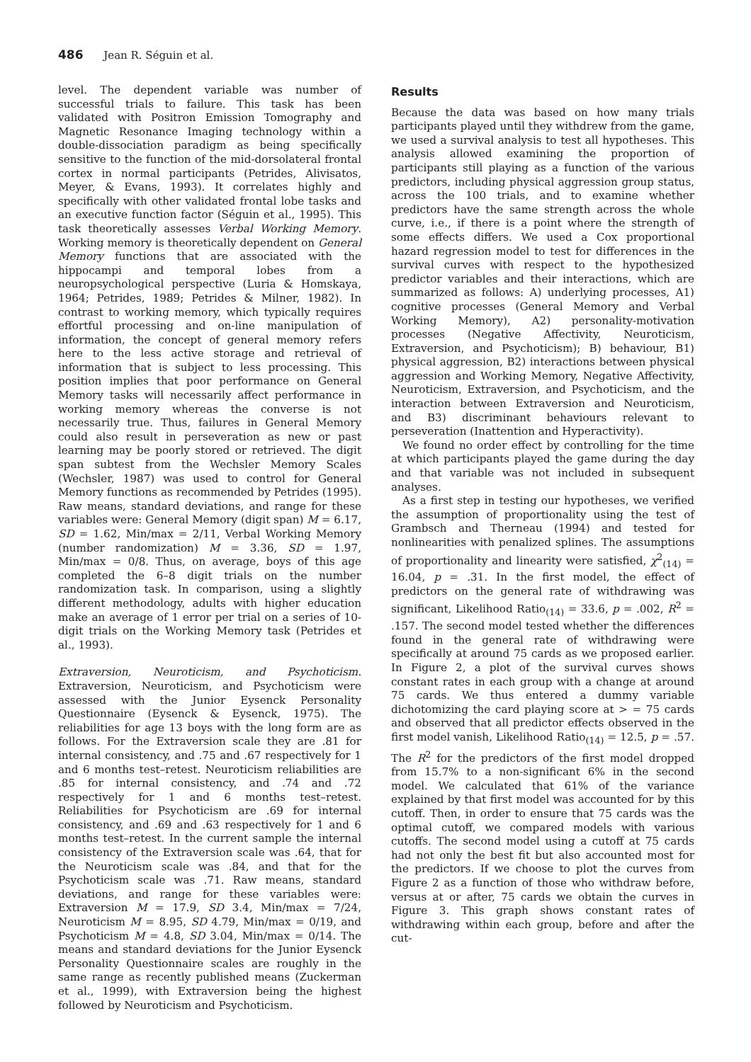486 Jean R. Séguin et al.
level. The dependent variable was number of successful trials to failure. This task has been validated with Positron Emission Tomography and Magnetic Resonance Imaging technology within a double-dissociation paradigm as being specifically sensitive to the function of the mid-dorsolateral frontal cortex in normal participants (Petrides, Alivisatos, Meyer, & Evans, 1993). It correlates highly and specifically with other validated frontal lobe tasks and an executive function factor (Séguin et al., 1995). This task theoretically assesses Verbal Working Memory. Working memory is theoretically dependent on General Memory functions that are associated with the hippocampi and temporal lobes from a neuropsychological perspective (Luria & Homskaya, 1964; Petrides, 1989; Petrides & Milner, 1982). In contrast to working memory, which typically requires effortful processing and on-line manipulation of information, the concept of general memory refers here to the less active storage and retrieval of information that is subject to less processing. This position implies that poor performance on General Memory tasks will necessarily affect performance in working memory whereas the converse is not necessarily true. Thus, failures in General Memory could also result in perseveration as new or past learning may be poorly stored or retrieved. The digit span subtest from the Wechsler Memory Scales (Wechsler, 1987) was used to control for General Memory functions as recommended by Petrides (1995). Raw means, standard deviations, and range for these variables were: General Memory (digit span) M = 6.17, SD = 1.62, Min/max = 2/11, Verbal Working Memory (number randomization) M = 3.36, SD = 1.97, Min/max = 0/8. Thus, on average, boys of this age completed the 6–8 digit trials on the number randomization task. In comparison, using a slightly different methodology, adults with higher education make an average of 1 error per trial on a series of 10-digit trials on the Working Memory task (Petrides et al., 1993).
Extraversion, Neuroticism, and Psychoticism. Extraversion, Neuroticism, and Psychoticism were assessed with the Junior Eysenck Personality Questionnaire (Eysenck & Eysenck, 1975). The reliabilities for age 13 boys with the long form are as follows. For the Extraversion scale they are .81 for internal consistency, and .75 and .67 respectively for 1 and 6 months test–retest. Neuroticism reliabilities are .85 for internal consistency, and .74 and .72 respectively for 1 and 6 months test–retest. Reliabilities for Psychoticism are .69 for internal consistency, and .69 and .63 respectively for 1 and 6 months test–retest. In the current sample the internal consistency of the Extraversion scale was .64, that for the Neuroticism scale was .84, and that for the Psychoticism scale was .71. Raw means, standard deviations, and range for these variables were: Extraversion M = 17.9, SD 3.4, Min/max = 7/24, Neuroticism M = 8.95, SD 4.79, Min/max = 0/19, and Psychoticism M = 4.8, SD 3.04, Min/max = 0/14. The means and standard deviations for the Junior Eysenck Personality Questionnaire scales are roughly in the same range as recently published means (Zuckerman et al., 1999), with Extraversion being the highest followed by Neuroticism and Psychoticism.
Results
Because the data was based on how many trials participants played until they withdrew from the game, we used a survival analysis to test all hypotheses. This analysis allowed examining the proportion of participants still playing as a function of the various predictors, including physical aggression group status, across the 100 trials, and to examine whether predictors have the same strength across the whole curve, i.e., if there is a point where the strength of some effects differs. We used a Cox proportional hazard regression model to test for differences in the survival curves with respect to the hypothesized predictor variables and their interactions, which are summarized as follows: A) underlying processes, A1) cognitive processes (General Memory and Verbal Working Memory), A2) personality-motivation processes (Negative Affectivity, Neuroticism, Extraversion, and Psychoticism); B) behaviour, B1) physical aggression, B2) interactions between physical aggression and Working Memory, Negative Affectivity, Neuroticism, Extraversion, and Psychoticism, and the interaction between Extraversion and Neuroticism, and B3) discriminant behaviours relevant to perseveration (Inattention and Hyperactivity).
We found no order effect by controlling for the time at which participants played the game during the day and that variable was not included in subsequent analyses.
As a first step in testing our hypotheses, we verified the assumption of proportionality using the test of Grambsch and Therneau (1994) and tested for nonlinearities with penalized splines. The assumptions of proportionality and linearity were satisfied, χ<sup>2</sup><sub>(14)</sub> = 16.04, p = .31. In the first model, the effect of predictors on the general rate of withdrawing was significant, Likelihood Ratio<sub>(14)</sub> = 33.6, p = .002, R<sup>2</sup> = .157. The second model tested whether the differences found in the general rate of withdrawing were specifically at around 75 cards as we proposed earlier. In Figure 2, a plot of the survival curves shows constant rates in each group with a change at around 75 cards. We thus entered a dummy variable dichotomizing the card playing score at > = 75 cards and observed that all predictor effects observed in the first model vanish, Likelihood Ratio<sub>(14)</sub> = 12.5, p = .57. The R<sup>2</sup> for the predictors of the first model dropped from 15.7% to a non-significant 6% in the second model. We calculated that 61% of the variance explained by that first model was accounted for by this cutoff. Then, in order to ensure that 75 cards was the optimal cutoff, we compared models with various cutoffs. The second model using a cutoff at 75 cards had not only the best fit but also accounted most for the predictors. If we choose to plot the curves from Figure 2 as a function of those who withdraw before, versus at or after, 75 cards we obtain the curves in Figure 3. This graph shows constant rates of withdrawing within each group, before and after the cut-